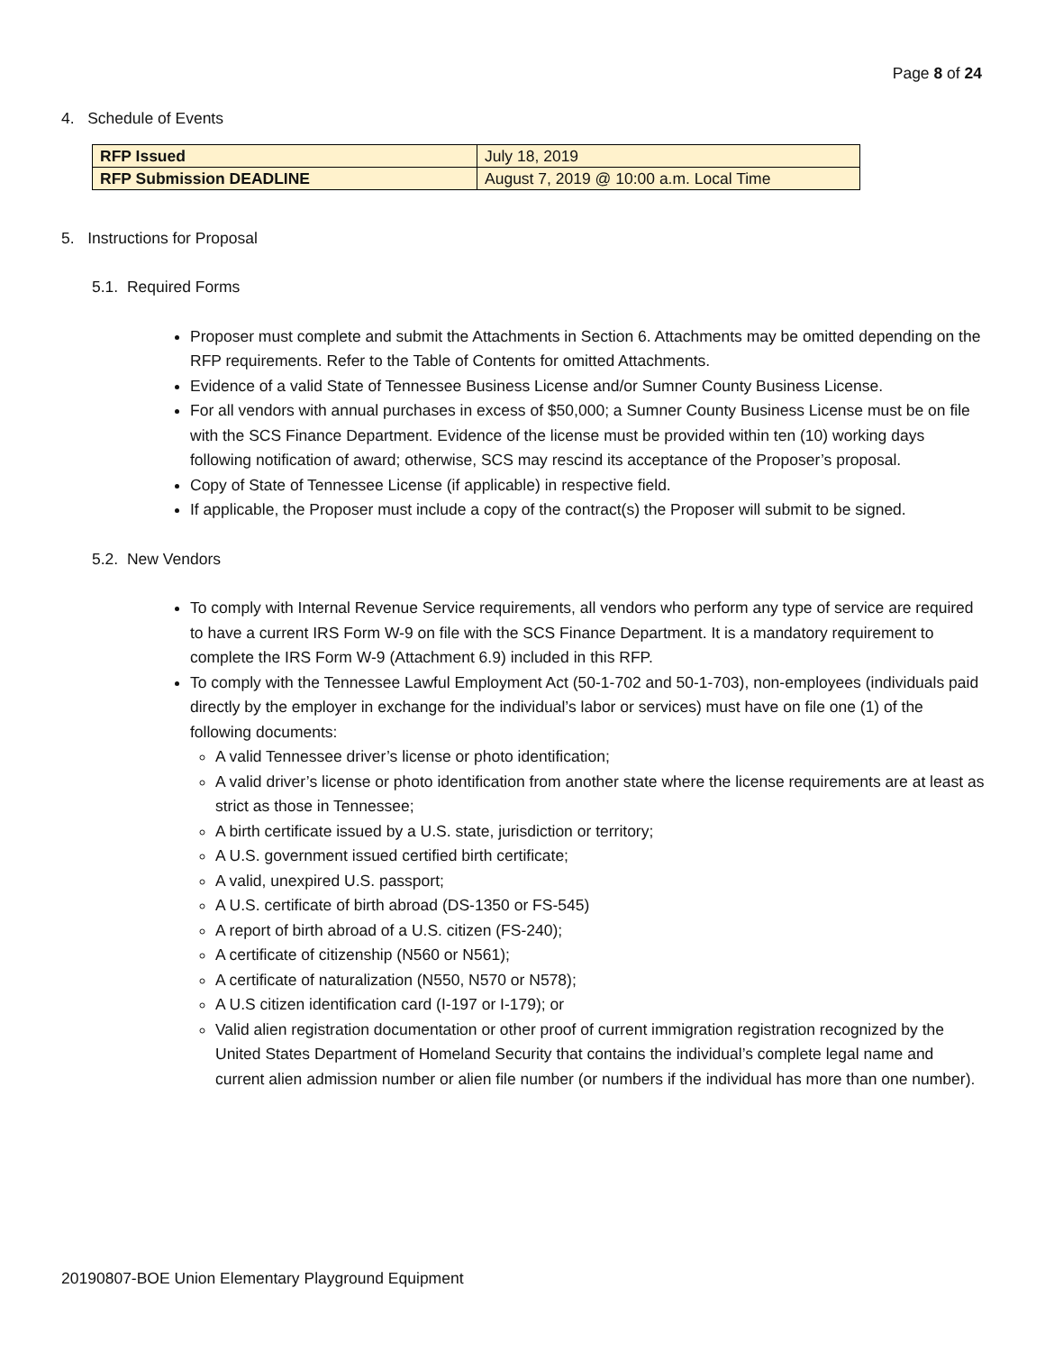Page 8 of 24
4. Schedule of Events
| RFP Issued | July 18, 2019 |
| RFP Submission DEADLINE | August 7, 2019 @ 10:00 a.m. Local Time |
5. Instructions for Proposal
5.1. Required Forms
Proposer must complete and submit the Attachments in Section 6. Attachments may be omitted depending on the RFP requirements. Refer to the Table of Contents for omitted Attachments.
Evidence of a valid State of Tennessee Business License and/or Sumner County Business License.
For all vendors with annual purchases in excess of $50,000; a Sumner County Business License must be on file with the SCS Finance Department. Evidence of the license must be provided within ten (10) working days following notification of award; otherwise, SCS may rescind its acceptance of the Proposer’s proposal.
Copy of State of Tennessee License (if applicable) in respective field.
If applicable, the Proposer must include a copy of the contract(s) the Proposer will submit to be signed.
5.2. New Vendors
To comply with Internal Revenue Service requirements, all vendors who perform any type of service are required to have a current IRS Form W-9 on file with the SCS Finance Department. It is a mandatory requirement to complete the IRS Form W-9 (Attachment 6.9) included in this RFP.
To comply with the Tennessee Lawful Employment Act (50-1-702 and 50-1-703), non-employees (individuals paid directly by the employer in exchange for the individual’s labor or services) must have on file one (1) of the following documents:
A valid Tennessee driver’s license or photo identification;
A valid driver’s license or photo identification from another state where the license requirements are at least as strict as those in Tennessee;
A birth certificate issued by a U.S. state, jurisdiction or territory;
A U.S. government issued certified birth certificate;
A valid, unexpired U.S. passport;
A U.S. certificate of birth abroad (DS-1350 or FS-545)
A report of birth abroad of a U.S. citizen (FS-240);
A certificate of citizenship (N560 or N561);
A certificate of naturalization (N550, N570 or N578);
A U.S citizen identification card (I-197 or I-179); or
Valid alien registration documentation or other proof of current immigration registration recognized by the United States Department of Homeland Security that contains the individual’s complete legal name and current alien admission number or alien file number (or numbers if the individual has more than one number).
20190807-BOE Union Elementary Playground Equipment